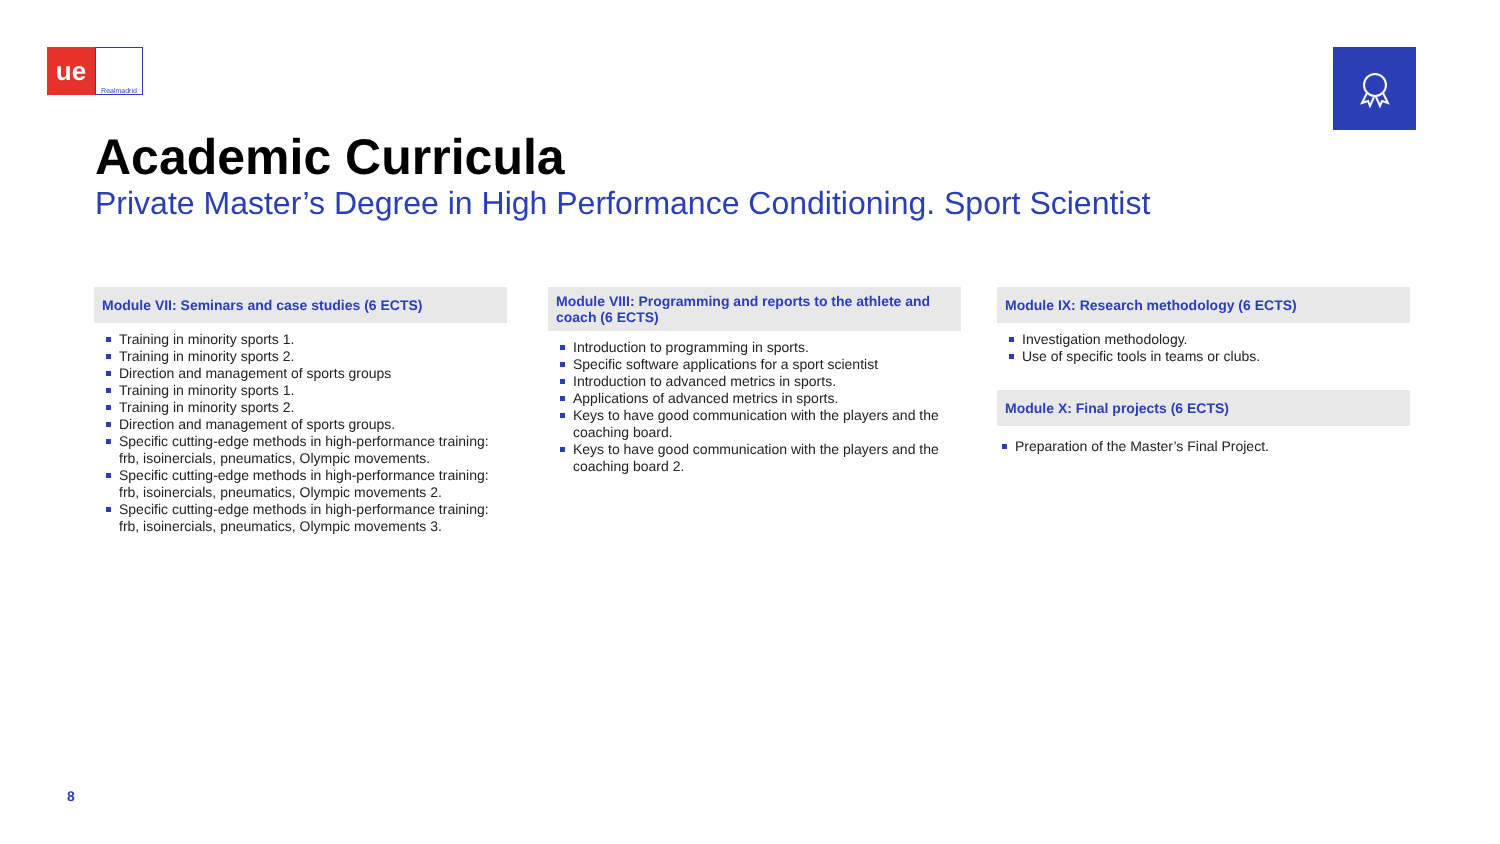ue
Realmadrid
Academic Curricula
Private Master’s Degree in High Performance Conditioning. Sport Scientist
Module VII: Seminars and case studies (6 ECTS)
Training in minority sports 1.
Training in minority sports 2.
Direction and management of sports groups
Training in minority sports 1.
Training in minority sports 2.
Direction and management of sports groups.
Specific cutting-edge methods in high-performance training: frb, isoinercials, pneumatics, Olympic movements.
Specific cutting-edge methods in high-performance training: frb, isoinercials, pneumatics, Olympic movements 2.
Specific cutting-edge methods in high-performance training: frb, isoinercials, pneumatics, Olympic movements 3.
Module VIII: Programming and reports to the athlete and coach (6 ECTS)
Introduction to programming in sports.
Specific software applications for a sport scientist
Introduction to advanced metrics in sports.
Applications of advanced metrics in sports.
Keys to have good communication with the players and the coaching board.
Keys to have good communication with the players and the coaching board 2.
Module IX: Research methodology (6 ECTS)
Investigation methodology.
Use of specific tools in teams or clubs.
Module X: Final projects (6 ECTS)
Preparation of the Master’s Final Project.
8